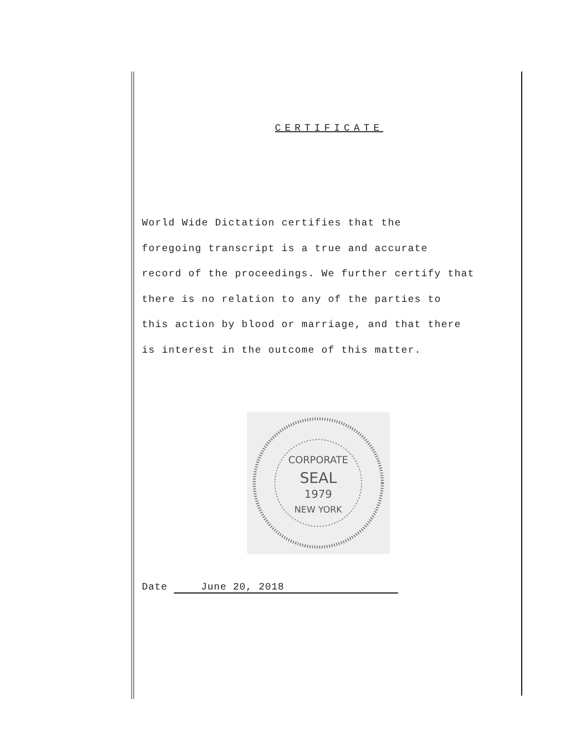CERTIFICATE
World Wide Dictation certifies that the
foregoing transcript is a true and accurate
record of the proceedings. We further certify that
there is no relation to any of the parties to
this action by blood or marriage, and that there
is interest in the outcome of this matter.
CORPORATE
SEAL
1979
NEW YORK
Date June 20, 2018